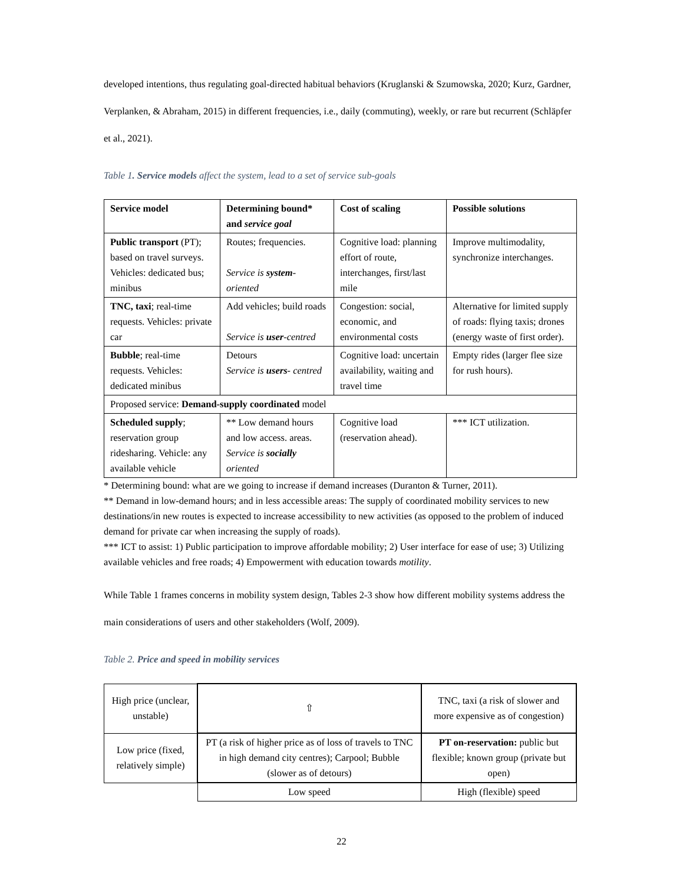developed intentions, thus regulating goal-directed habitual behaviors (Kruglanski & Szumowska, 2020; Kurz, Gardner, Verplanken, & Abraham, 2015) in different frequencies, i.e., daily (commuting), weekly, or rare but recurrent (Schläpfer et al., 2021).
Table 1. Service models affect the system, lead to a set of service sub-goals
| Service model | Determining bound* and service goal | Cost of scaling | Possible solutions |
| --- | --- | --- | --- |
| Public transport (PT); based on travel surveys. Vehicles: dedicated bus; minibus | Routes; frequencies. Service is system- oriented | Cognitive load: planning effort of route, interchanges, first/last mile | Improve multimodality, synchronize interchanges. |
| TNC, taxi ; real-time requests. Vehicles: private car | Add vehicles; build roads Service is user -centred | Congestion: social, economic, and environmental costs | Alternative for limited supply of roads: flying taxis; drones (energy waste of first order). |
| Bubble ; real-time requests. Vehicles: dedicated minibus | Detours Service is users- centred | Cognitive load: uncertain availability, waiting and travel time | Empty rides (larger flee size for rush hours). |
| Proposed service: Demand-supply coordinated model | | | |
| Scheduled supply ; reservation group ridesharing. Vehicle: any available vehicle | ** Low demand hours and low access. areas. Service is socially oriented | Cognitive load (reservation ahead). | *** ICT utilization. |
* Determining bound: what are we going to increase if demand increases (Duranton & Turner, 2011).
** Demand in low-demand hours; and in less accessible areas: The supply of coordinated mobility services to new destinations/in new routes is expected to increase accessibility to new activities (as opposed to the problem of induced demand for private car when increasing the supply of roads).
*** ICT to assist: 1) Public participation to improve affordable mobility; 2) User interface for ease of use; 3) Utilizing available vehicles and free roads; 4) Empowerment with education towards motility.
While Table 1 frames concerns in mobility system design, Tables 2-3 show how different mobility systems address the main considerations of users and other stakeholders (Wolf, 2009).
Table 2. Price and speed in mobility services
| High price (unclear, unstable) | ⇧ | TNC, taxi (a risk of slower and more expensive as of congestion) |
| Low price (fixed, relatively simple) | PT (a risk of higher price as of loss of travels to TNC in high demand city centres); Carpool; Bubble (slower as of detours) | PT on-reservation: public but flexible; known group (private but open) |
| | Low speed | High (flexible) speed |
22